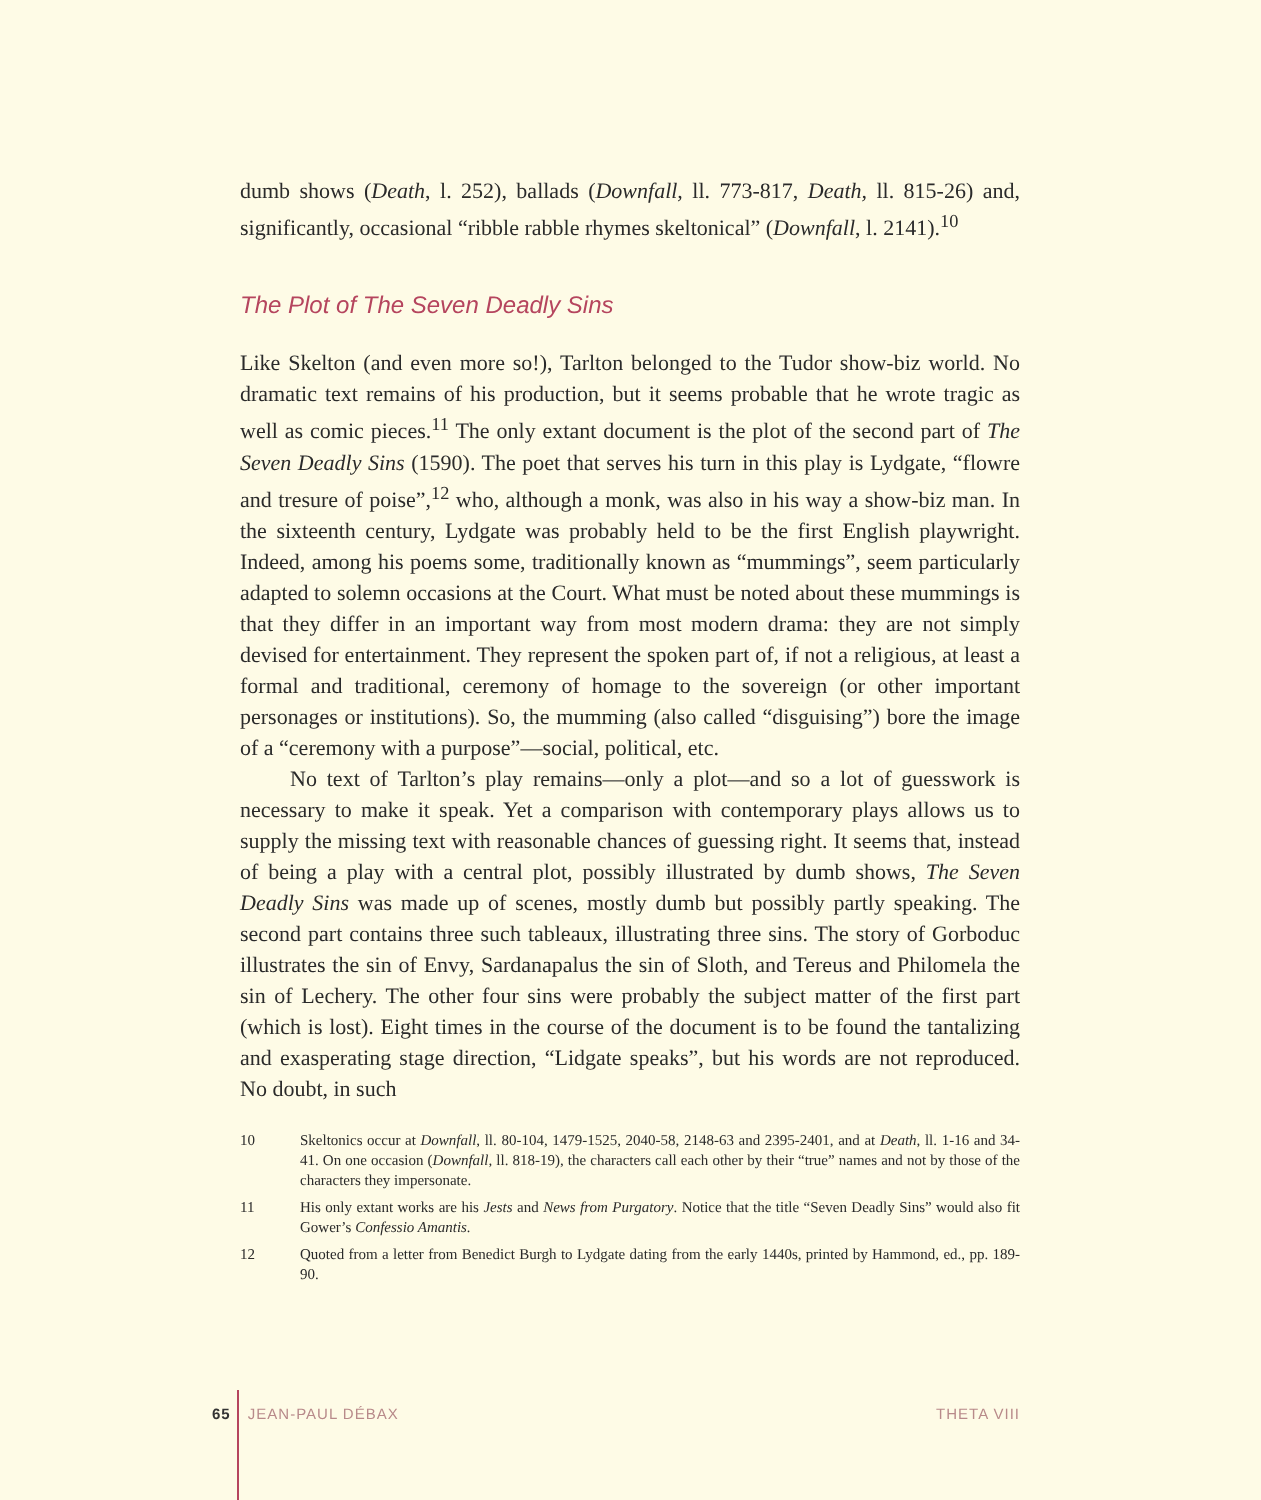dumb shows (Death, l. 252), ballads (Downfall, ll. 773-817, Death, ll. 815-26) and, significantly, occasional “ribble rabble rhymes skeltonical” (Downfall, l. 2141).<sup>10</sup>
The Plot of The Seven Deadly Sins
Like Skelton (and even more so!), Tarlton belonged to the Tudor show-biz world. No dramatic text remains of his production, but it seems probable that he wrote tragic as well as comic pieces.<sup>11</sup> The only extant document is the plot of the second part of The Seven Deadly Sins (1590). The poet that serves his turn in this play is Lydgate, “flowre and tresure of poise”,<sup>12</sup> who, although a monk, was also in his way a show-biz man. In the sixteenth century, Lydgate was probably held to be the first English playwright. Indeed, among his poems some, traditionally known as “mummings”, seem particularly adapted to solemn occasions at the Court. What must be noted about these mummings is that they differ in an important way from most modern drama: they are not simply devised for entertainment. They represent the spoken part of, if not a religious, at least a formal and traditional, ceremony of homage to the sovereign (or other important personages or institutions). So, the mumming (also called “disguising”) bore the image of a “ceremony with a purpose”—social, political, etc.
No text of Tarlton’s play remains—only a plot—and so a lot of guesswork is necessary to make it speak. Yet a comparison with contemporary plays allows us to supply the missing text with reasonable chances of guessing right. It seems that, instead of being a play with a central plot, possibly illustrated by dumb shows, The Seven Deadly Sins was made up of scenes, mostly dumb but possibly partly speaking. The second part contains three such tableaux, illustrating three sins. The story of Gorboduc illustrates the sin of Envy, Sardanapalus the sin of Sloth, and Tereus and Philomela the sin of Lechery. The other four sins were probably the subject matter of the first part (which is lost). Eight times in the course of the document is to be found the tantalizing and exasperating stage direction, “Lidgate speaks”, but his words are not reproduced. No doubt, in such
10 Skeltonics occur at Downfall, ll. 80-104, 1479-1525, 2040-58, 2148-63 and 2395-2401, and at Death, ll. 1-16 and 34-41. On one occasion (Downfall, ll. 818-19), the characters call each other by their “true” names and not by those of the characters they impersonate.
11 His only extant works are his Jests and News from Purgatory. Notice that the title “Seven Deadly Sins” would also fit Gower’s Confessio Amantis.
12 Quoted from a letter from Benedict Burgh to Lydgate dating from the early 1440s, printed by Hammond, ed., pp. 189-90.
65 JEAN-PAUL DÉBAX THETA VIII